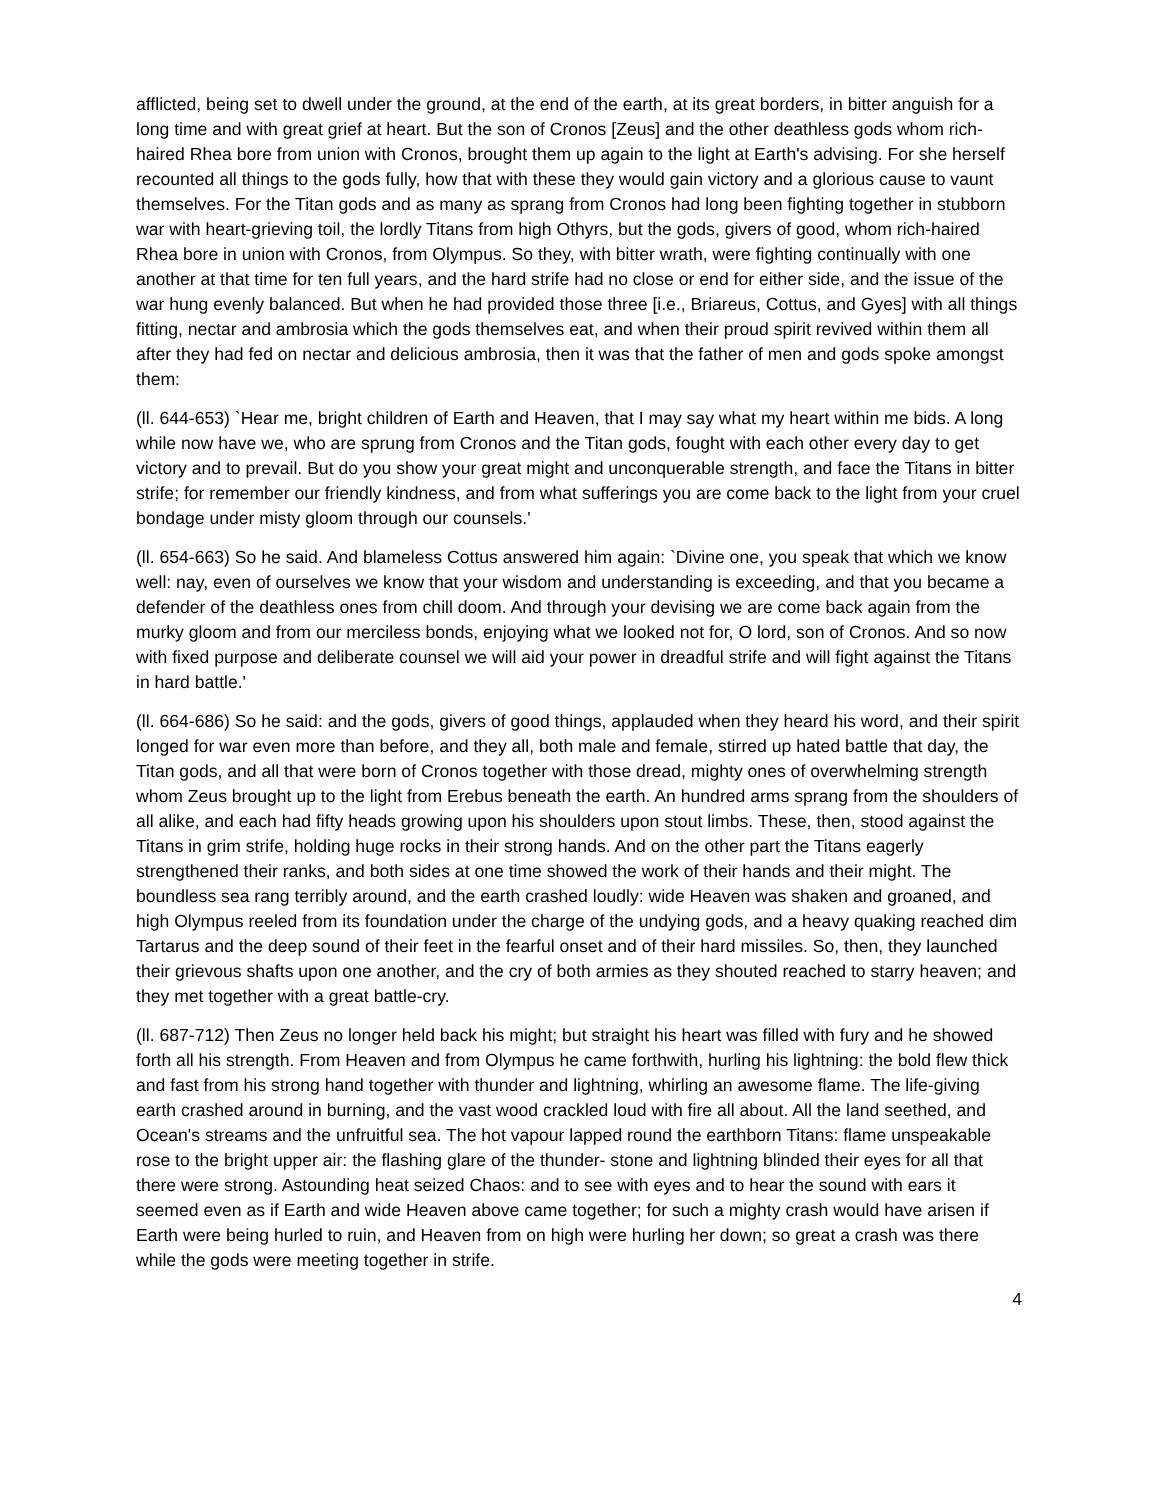afflicted, being set to dwell under the ground, at the end of the earth, at its great borders, in bitter anguish for a long time and with great grief at heart. But the son of Cronos [Zeus] and the other deathless gods whom rich-haired Rhea bore from union with Cronos, brought them up again to the light at Earth's advising. For she herself recounted all things to the gods fully, how that with these they would gain victory and a glorious cause to vaunt themselves. For the Titan gods and as many as sprang from Cronos had long been fighting together in stubborn war with heart-grieving toil, the lordly Titans from high Othyrs, but the gods, givers of good, whom rich-haired Rhea bore in union with Cronos, from Olympus. So they, with bitter wrath, were fighting continually with one another at that time for ten full years, and the hard strife had no close or end for either side, and the issue of the war hung evenly balanced. But when he had provided those three [i.e., Briareus, Cottus, and Gyes] with all things fitting, nectar and ambrosia which the gods themselves eat, and when their proud spirit revived within them all after they had fed on nectar and delicious ambrosia, then it was that the father of men and gods spoke amongst them:
(ll. 644-653) `Hear me, bright children of Earth and Heaven, that I may say what my heart within me bids. A long while now have we, who are sprung from Cronos and the Titan gods, fought with each other every day to get victory and to prevail. But do you show your great might and unconquerable strength, and face the Titans in bitter strife; for remember our friendly kindness, and from what sufferings you are come back to the light from your cruel bondage under misty gloom through our counsels.'
(ll. 654-663) So he said. And blameless Cottus answered him again: `Divine one, you speak that which we know well: nay, even of ourselves we know that your wisdom and understanding is exceeding, and that you became a defender of the deathless ones from chill doom. And through your devising we are come back again from the murky gloom and from our merciless bonds, enjoying what we looked not for, O lord, son of Cronos. And so now with fixed purpose and deliberate counsel we will aid your power in dreadful strife and will fight against the Titans in hard battle.'
(ll. 664-686) So he said: and the gods, givers of good things, applauded when they heard his word, and their spirit longed for war even more than before, and they all, both male and female, stirred up hated battle that day, the Titan gods, and all that were born of Cronos together with those dread, mighty ones of overwhelming strength whom Zeus brought up to the light from Erebus beneath the earth. An hundred arms sprang from the shoulders of all alike, and each had fifty heads growing upon his shoulders upon stout limbs. These, then, stood against the Titans in grim strife, holding huge rocks in their strong hands. And on the other part the Titans eagerly strengthened their ranks, and both sides at one time showed the work of their hands and their might. The boundless sea rang terribly around, and the earth crashed loudly: wide Heaven was shaken and groaned, and high Olympus reeled from its foundation under the charge of the undying gods, and a heavy quaking reached dim Tartarus and the deep sound of their feet in the fearful onset and of their hard missiles. So, then, they launched their grievous shafts upon one another, and the cry of both armies as they shouted reached to starry heaven; and they met together with a great battle-cry.
(ll. 687-712) Then Zeus no longer held back his might; but straight his heart was filled with fury and he showed forth all his strength. From Heaven and from Olympus he came forthwith, hurling his lightning: the bold flew thick and fast from his strong hand together with thunder and lightning, whirling an awesome flame. The life-giving earth crashed around in burning, and the vast wood crackled loud with fire all about. All the land seethed, and Ocean's streams and the unfruitful sea. The hot vapour lapped round the earthborn Titans: flame unspeakable rose to the bright upper air: the flashing glare of the thunder- stone and lightning blinded their eyes for all that there were strong. Astounding heat seized Chaos: and to see with eyes and to hear the sound with ears it seemed even as if Earth and wide Heaven above came together; for such a mighty crash would have arisen if Earth were being hurled to ruin, and Heaven from on high were hurling her down; so great a crash was there while the gods were meeting together in strife.
4